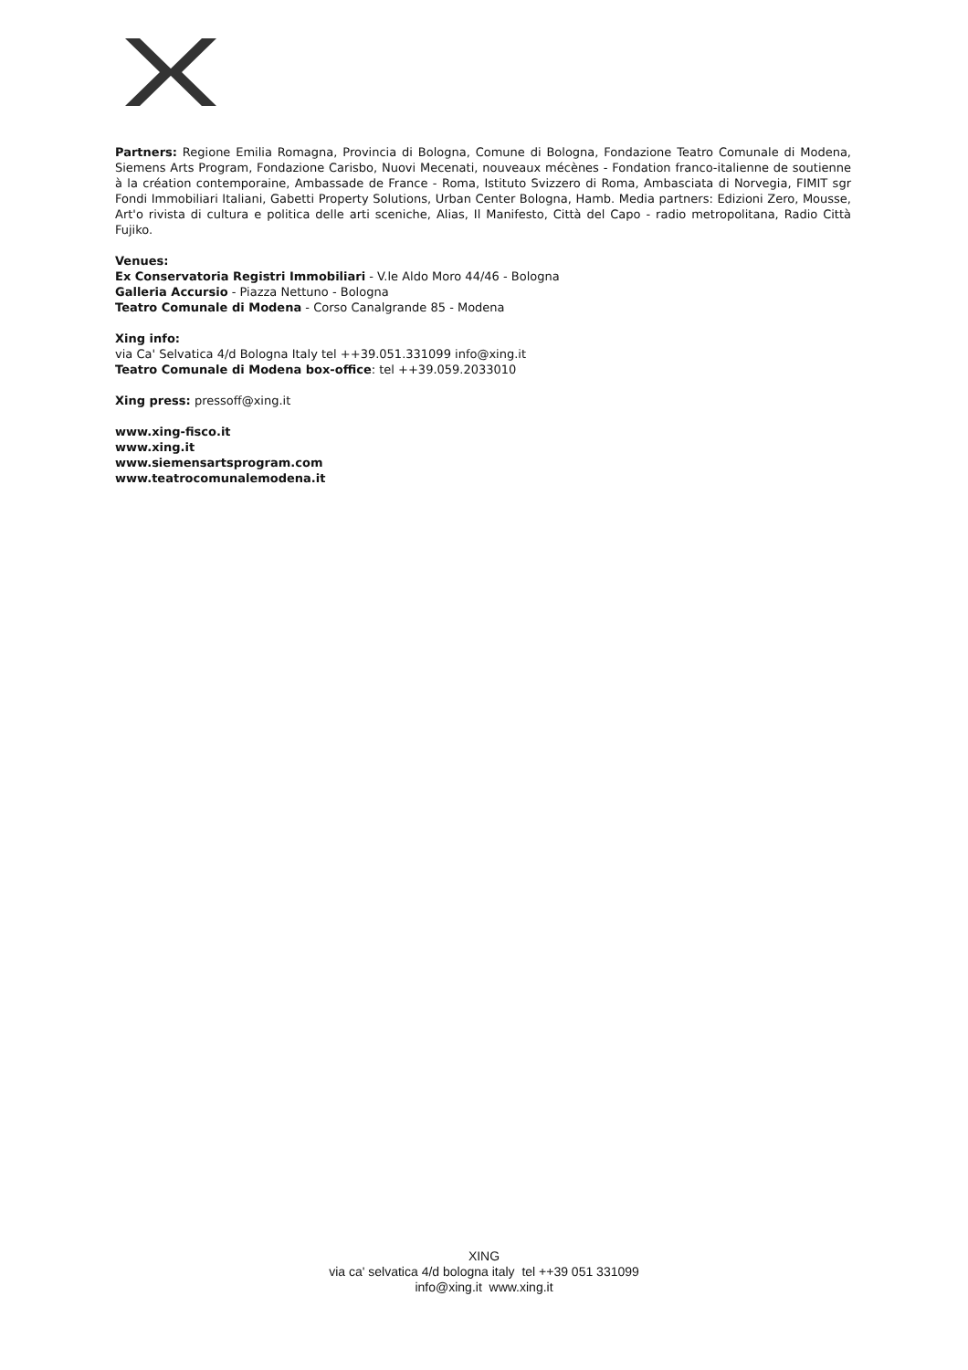Partners: Regione Emilia Romagna, Provincia di Bologna, Comune di Bologna, Fondazione Teatro Comunale di Modena, Siemens Arts Program, Fondazione Carisbo, Nuovi Mecenati, nouveaux mécènes - Fondation franco-italienne de soutienne à la création contemporaine, Ambassade de France - Roma, Istituto Svizzero di Roma, Ambasciata di Norvegia, FIMIT sgr Fondi Immobiliari Italiani, Gabetti Property Solutions, Urban Center Bologna, Hamb. Media partners: Edizioni Zero, Mousse, Art'o rivista di cultura e politica delle arti sceniche, Alias, Il Manifesto, Città del Capo - radio metropolitana, Radio Città Fujiko.
Venues:
Ex Conservatoria Registri Immobiliari - V.le Aldo Moro 44/46 - Bologna
Galleria Accursio - Piazza Nettuno - Bologna
Teatro Comunale di Modena - Corso Canalgrande 85 - Modena
Xing info:
via Ca' Selvatica 4/d Bologna Italy tel ++39.051.331099 info@xing.it
Teatro Comunale di Modena box-office: tel ++39.059.2033010
Xing press: pressoff@xing.it
www.xing-fisco.it
www.xing.it
www.siemensartsprogram.com
www.teatrocomunalemodena.it
XING
via ca' selvatica 4/d bologna italy tel ++39 051 331099
info@xing.it www.xing.it